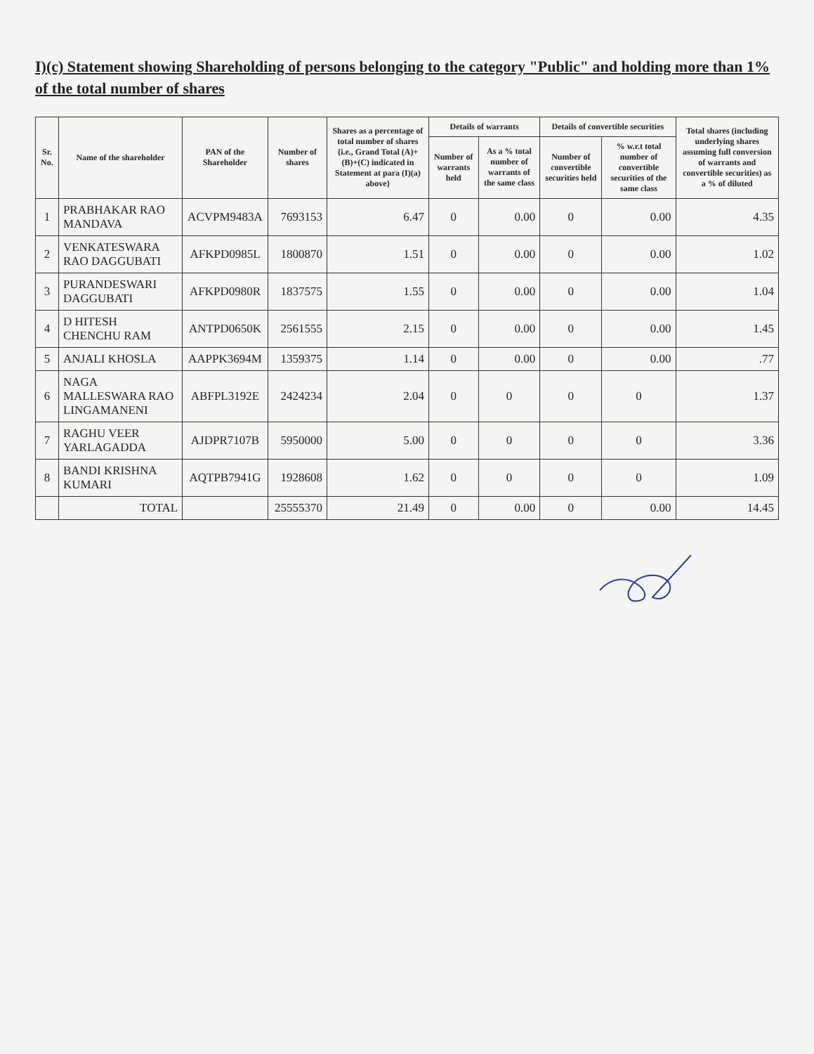I)(c) Statement showing Shareholding of persons belonging to the category "Public" and holding more than 1% of the total number of shares
| Sr. No. | Name of the shareholder | PAN of the Shareholder | Number of shares | Shares as a percentage of total number of shares {i.e., Grand Total (A)+(B)+(C) indicated in Statement at para (I)(a) above} | Details of warrants | | Details of convertible securities | | Total shares (including underlying shares assuming full conversion of warrants and convertible securities) as a % of diluted |
| --- | --- | --- | --- | --- | --- | --- | --- | --- | --- |
| | | | | | Number of warrants held | As a % total number of warrants of the same class | Number of convertible securities held | % w.r.t total number of convertible securities of the same class | |
| 1 | PRABHAKAR RAO MANDAVA | ACVPM9483A | 7693153 | 6.47 | 0 | 0.00 | 0 | 0.00 | 4.35 |
| 2 | VENKATESWARA RAO DAGGUBATI | AFKPD0985L | 1800870 | 1.51 | 0 | 0.00 | 0 | 0.00 | 1.02 |
| 3 | PURANDESWARI DAGGUBATI | AFKPD0980R | 1837575 | 1.55 | 0 | 0.00 | 0 | 0.00 | 1.04 |
| 4 | D HITESH CHENCHU RAM | ANTPD0650K | 2561555 | 2.15 | 0 | 0.00 | 0 | 0.00 | 1.45 |
| 5 | ANJALI KHOSLA | AAPPK3694M | 1359375 | 1.14 | 0 | 0.00 | 0 | 0.00 | .77 |
| 6 | NAGA MALLESWARA RAO LINGAMANENI | ABFPL3192E | 2424234 | 2.04 | 0 | 0 | 0 | 0 | 1.37 |
| 7 | RAGHU VEER YARLAGADDA | AJDPR7107B | 5950000 | 5.00 | 0 | 0 | 0 | 0 | 3.36 |
| 8 | BANDI KRISHNA KUMARI | AQTPB7941G | 1928608 | 1.62 | 0 | 0 | 0 | 0 | 1.09 |
| | TOTAL | | 25555370 | 21.49 | 0 | 0.00 | 0 | 0.00 | 14.45 |